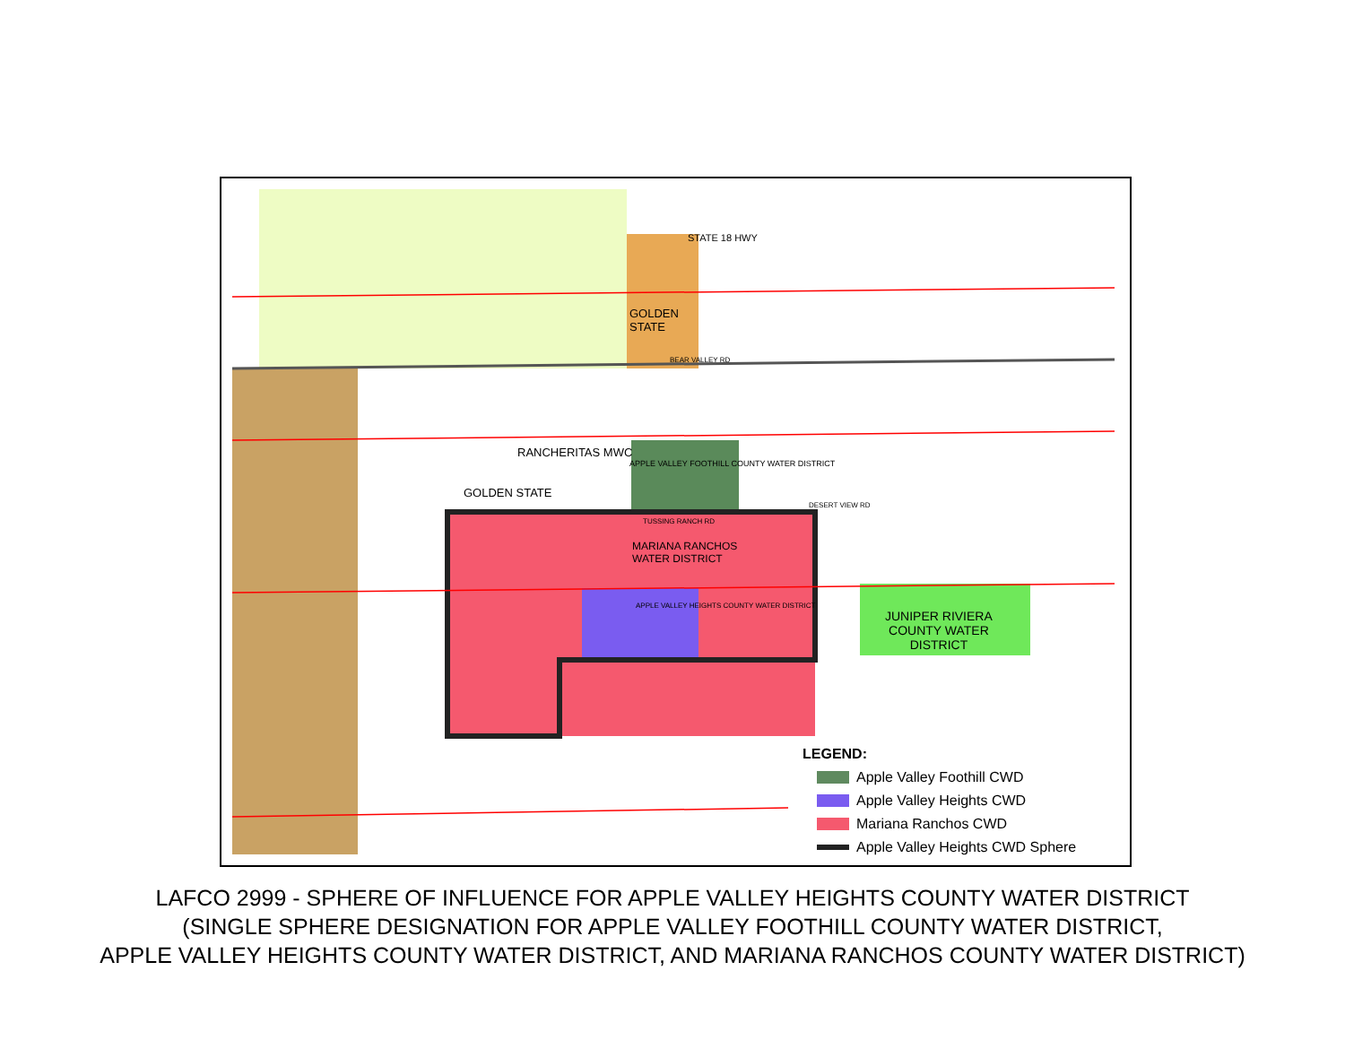GOLDEN
STATE
GOLDEN STATE
RANCHERITAS MWC
APPLE VALLEY FOOTHILL COUNTY WATER DISTRICT
MARIANA RANCHOS
WATER DISTRICT
APPLE VALLEY HEIGHTS COUNTY WATER DISTRICT
JUNIPER RIVIERA
COUNTY WATER
DISTRICT
STATE 18 HWY
BEAR VALLEY RD
TUSSING RANCH RD
DESERT VIEW RD
LEGEND:
Apple Valley Foothill CWD
Apple Valley Heights CWD
Mariana Ranchos CWD
Apple Valley Heights CWD Sphere
LAFCO 2999 - SPHERE OF INFLUENCE FOR APPLE VALLEY HEIGHTS COUNTY WATER DISTRICT
(SINGLE SPHERE DESIGNATION FOR APPLE VALLEY FOOTHILL COUNTY WATER DISTRICT,
APPLE VALLEY HEIGHTS COUNTY WATER DISTRICT, AND MARIANA RANCHOS COUNTY WATER DISTRICT)